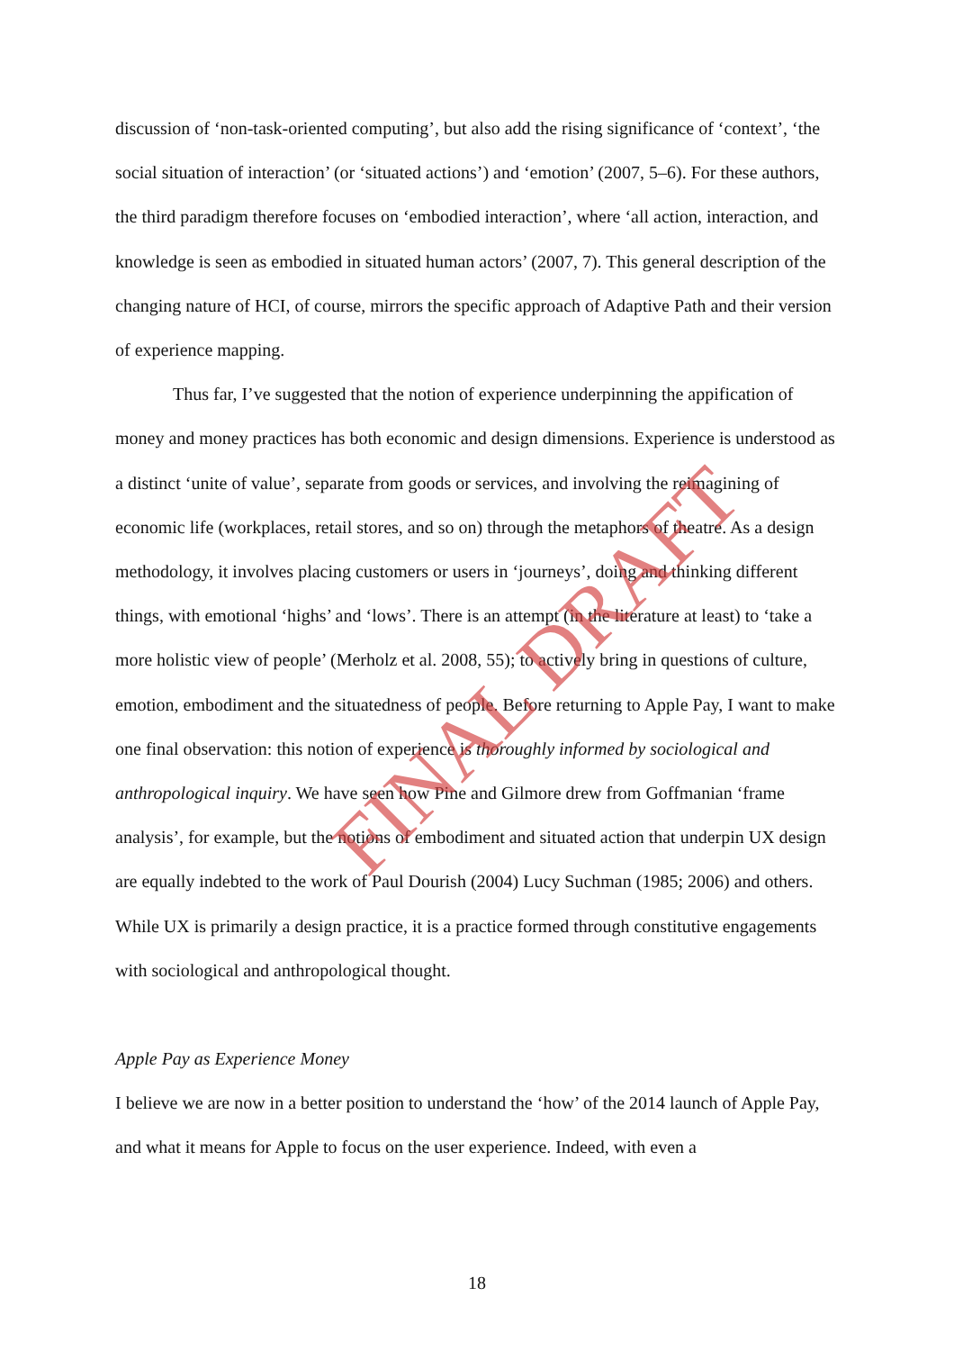discussion of ‘non-task-oriented computing’, but also add the rising significance of ‘context’, ‘the social situation of interaction’ (or ‘situated actions’) and ‘emotion’ (2007, 5–6). For these authors, the third paradigm therefore focuses on ‘embodied interaction’, where ‘all action, interaction, and knowledge is seen as embodied in situated human actors’ (2007, 7). This general description of the changing nature of HCI, of course, mirrors the specific approach of Adaptive Path and their version of experience mapping.
Thus far, I’ve suggested that the notion of experience underpinning the appification of money and money practices has both economic and design dimensions. Experience is understood as a distinct ‘unite of value’, separate from goods or services, and involving the reimagining of economic life (workplaces, retail stores, and so on) through the metaphors of theatre. As a design methodology, it involves placing customers or users in ‘journeys’, doing and thinking different things, with emotional ‘highs’ and ‘lows’. There is an attempt (in the literature at least) to ‘take a more holistic view of people’ (Merholz et al. 2008, 55); to actively bring in questions of culture, emotion, embodiment and the situatedness of people. Before returning to Apple Pay, I want to make one final observation: this notion of experience is thoroughly informed by sociological and anthropological inquiry. We have seen how Pine and Gilmore drew from Goffmanian ‘frame analysis’, for example, but the notions of embodiment and situated action that underpin UX design are equally indebted to the work of Paul Dourish (2004) Lucy Suchman (1985; 2006) and others. While UX is primarily a design practice, it is a practice formed through constitutive engagements with sociological and anthropological thought.
Apple Pay as Experience Money
I believe we are now in a better position to understand the ‘how’ of the 2014 launch of Apple Pay, and what it means for Apple to focus on the user experience. Indeed, with even a
FINAL DRAFT
18